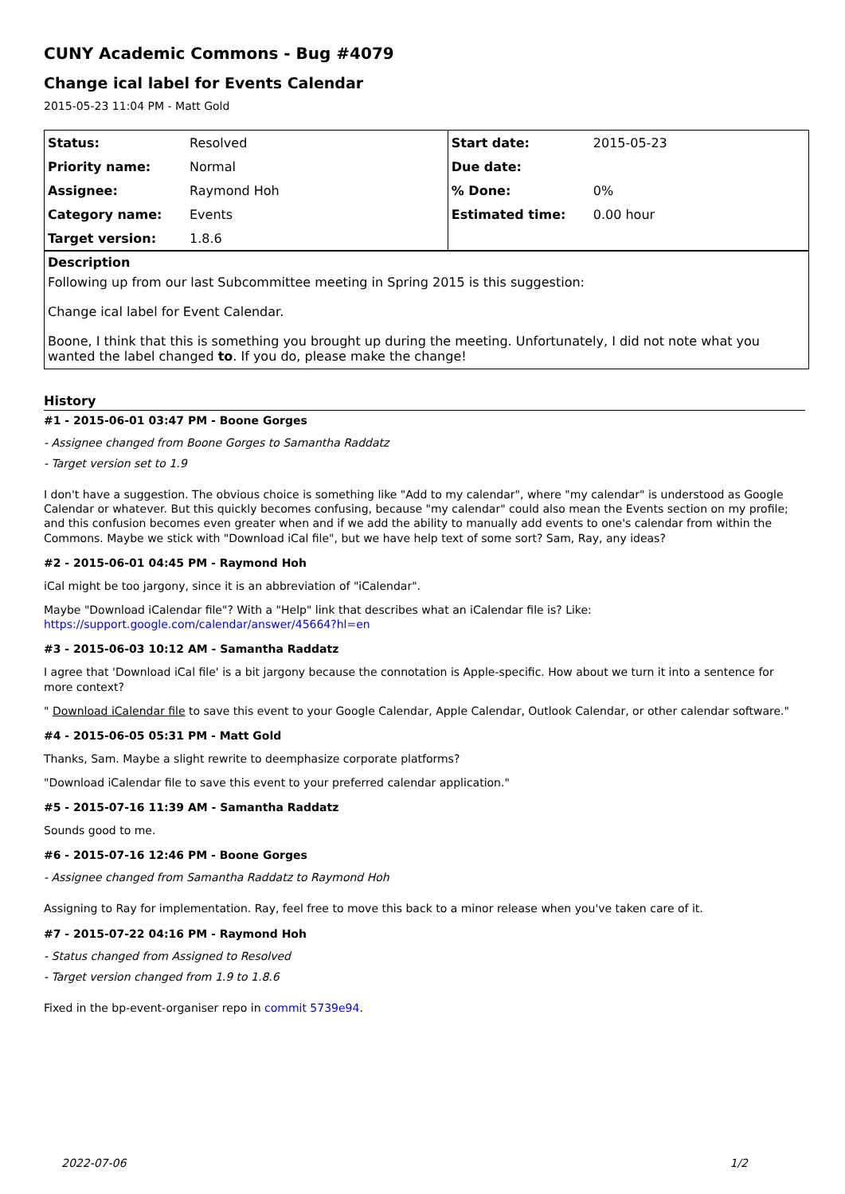CUNY Academic Commons - Bug #4079
Change ical label for Events Calendar
2015-05-23 11:04 PM - Matt Gold
| Status: | Resolved | Start date: | 2015-05-23 |
| Priority name: | Normal | Due date: | |
| Assignee: | Raymond Hoh | % Done: | 0% |
| Category name: | Events | Estimated time: | 0.00 hour |
| Target version: | 1.8.6 | | |
Description
Following up from our last Subcommittee meeting in Spring 2015 is this suggestion:
Change ical label for Event Calendar.
Boone, I think that this is something you brought up during the meeting. Unfortunately, I did not note what you wanted the label changed to. If you do, please make the change!
History
#1 - 2015-06-01 03:47 PM - Boone Gorges
- Assignee changed from Boone Gorges to Samantha Raddatz
- Target version set to 1.9
I don't have a suggestion. The obvious choice is something like "Add to my calendar", where "my calendar" is understood as Google Calendar or whatever. But this quickly becomes confusing, because "my calendar" could also mean the Events section on my profile; and this confusion becomes even greater when and if we add the ability to manually add events to one's calendar from within the Commons. Maybe we stick with "Download iCal file", but we have help text of some sort? Sam, Ray, any ideas?
#2 - 2015-06-01 04:45 PM - Raymond Hoh
iCal might be too jargony, since it is an abbreviation of "iCalendar".
Maybe "Download iCalendar file"? With a "Help" link that describes what an iCalendar file is? Like:
https://support.google.com/calendar/answer/45664?hl=en
#3 - 2015-06-03 10:12 AM - Samantha Raddatz
I agree that 'Download iCal file' is a bit jargony because the connotation is Apple-specific. How about we turn it into a sentence for more context?
" Download iCalendar file to save this event to your Google Calendar, Apple Calendar, Outlook Calendar, or other calendar software."
#4 - 2015-06-05 05:31 PM - Matt Gold
Thanks, Sam. Maybe a slight rewrite to deemphasize corporate platforms?
"Download iCalendar file to save this event to your preferred calendar application."
#5 - 2015-07-16 11:39 AM - Samantha Raddatz
Sounds good to me.
#6 - 2015-07-16 12:46 PM - Boone Gorges
- Assignee changed from Samantha Raddatz to Raymond Hoh
Assigning to Ray for implementation. Ray, feel free to move this back to a minor release when you've taken care of it.
#7 - 2015-07-22 04:16 PM - Raymond Hoh
- Status changed from Assigned to Resolved
- Target version changed from 1.9 to 1.8.6
Fixed in the bp-event-organiser repo in commit 5739e94.
2022-07-06 1/2